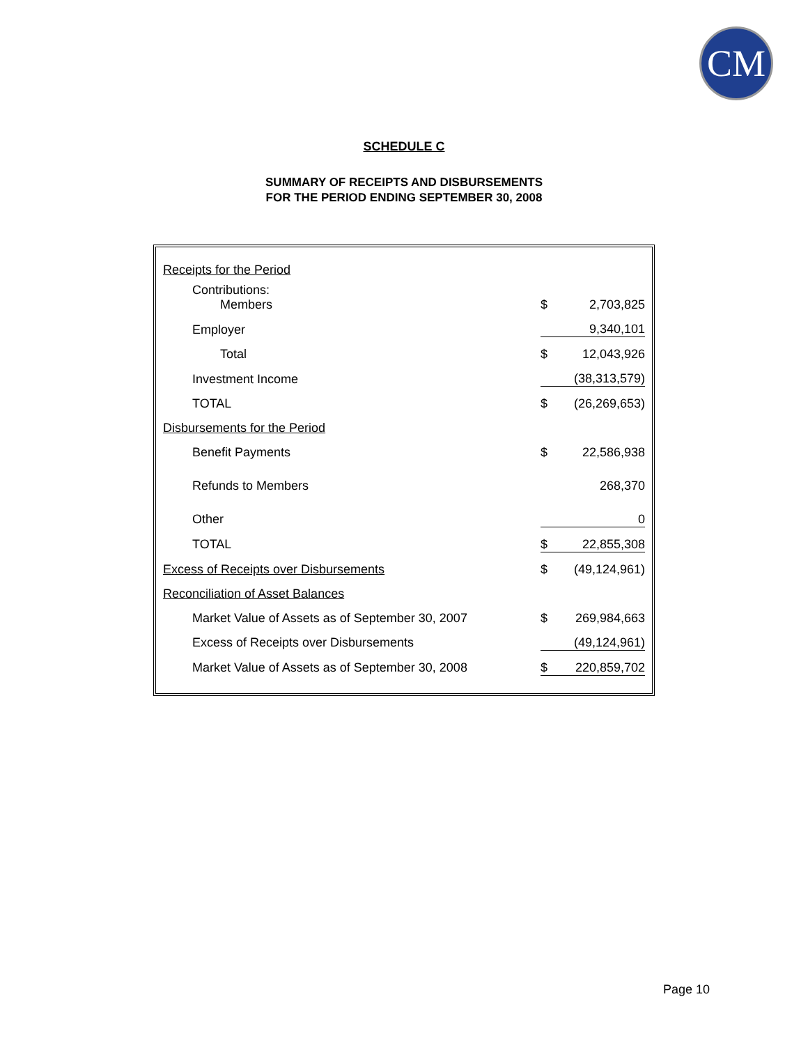CM
SCHEDULE C
SUMMARY OF RECEIPTS AND DISBURSEMENTS
FOR THE PERIOD ENDING SEPTEMBER 30, 2008
| Receipts for the Period | | |
| Contributions: Members | $ | 2,703,825 |
| Employer | | 9,340,101 |
| Total | $ | 12,043,926 |
| Investment Income | | (38,313,579) |
| TOTAL | $ | (26,269,653) |
| Disbursements for the Period | | |
| Benefit Payments | $ | 22,586,938 |
| Refunds to Members | | 268,370 |
| Other | | 0 |
| TOTAL | $ | 22,855,308 |
| Excess of Receipts over Disbursements | $ | (49,124,961) |
| Reconciliation of Asset Balances | | |
| Market Value of Assets as of September 30, 2007 | $ | 269,984,663 |
| Excess of Receipts over Disbursements | | (49,124,961) |
| Market Value of Assets as of September 30, 2008 | $ | 220,859,702 |
Page 10